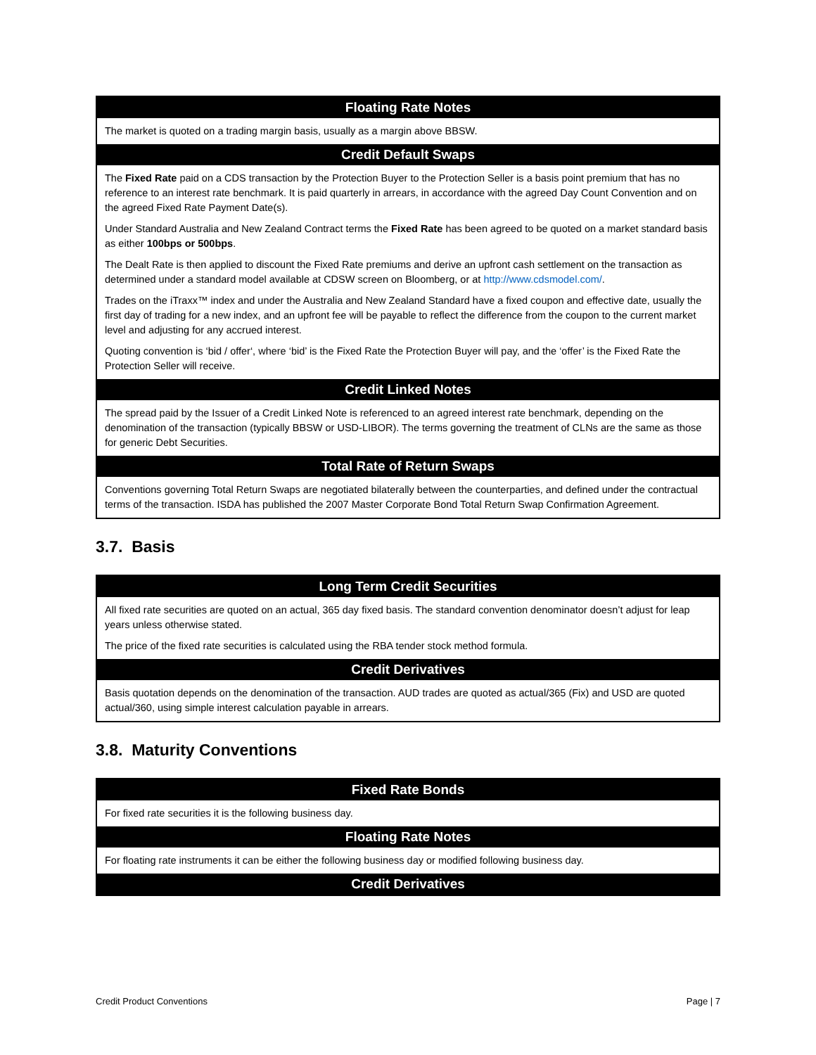| Floating Rate Notes |
| --- |
| The market is quoted on a trading margin basis, usually as a margin above BBSW. |
| Credit Default Swaps |
| The Fixed Rate paid on a CDS transaction by the Protection Buyer to the Protection Seller is a basis point premium that has no reference to an interest rate benchmark. It is paid quarterly in arrears, in accordance with the agreed Day Count Convention and on the agreed Fixed Rate Payment Date(s). Under Standard Australia and New Zealand Contract terms the Fixed Rate has been agreed to be quoted on a market standard basis as either 100bps or 500bps . The Dealt Rate is then applied to discount the Fixed Rate premiums and derive an upfront cash settlement on the transaction as determined under a standard model available at CDSW screen on Bloomberg, or at http://www.cdsmodel.com/ . Trades on the iTraxx™ index and under the Australia and New Zealand Standard have a fixed coupon and effective date, usually the first day of trading for a new index, and an upfront fee will be payable to reflect the difference from the coupon to the current market level and adjusting for any accrued interest. Quoting convention is ‘bid / offer‘, where ‘bid’ is the Fixed Rate the Protection Buyer will pay, and the ‘offer’ is the Fixed Rate the Protection Seller will receive. |
| Credit Linked Notes |
| The spread paid by the Issuer of a Credit Linked Note is referenced to an agreed interest rate benchmark, depending on the denomination of the transaction (typically BBSW or USD-LIBOR). The terms governing the treatment of CLNs are the same as those for generic Debt Securities. |
| Total Rate of Return Swaps |
| Conventions governing Total Return Swaps are negotiated bilaterally between the counterparties, and defined under the contractual terms of the transaction. ISDA has published the 2007 Master Corporate Bond Total Return Swap Confirmation Agreement. |
3.7. Basis
| Long Term Credit Securities |
| --- |
| All fixed rate securities are quoted on an actual, 365 day fixed basis. The standard convention denominator doesn’t adjust for leap years unless otherwise stated. The price of the fixed rate securities is calculated using the RBA tender stock method formula. |
| Credit Derivatives |
| Basis quotation depends on the denomination of the transaction. AUD trades are quoted as actual/365 (Fix) and USD are quoted actual/360, using simple interest calculation payable in arrears. |
3.8. Maturity Conventions
| Fixed Rate Bonds |
| --- |
| For fixed rate securities it is the following business day. |
| Floating Rate Notes |
| For floating rate instruments it can be either the following business day or modified following business day. |
| Credit Derivatives |
Credit Product Conventions Page | 7